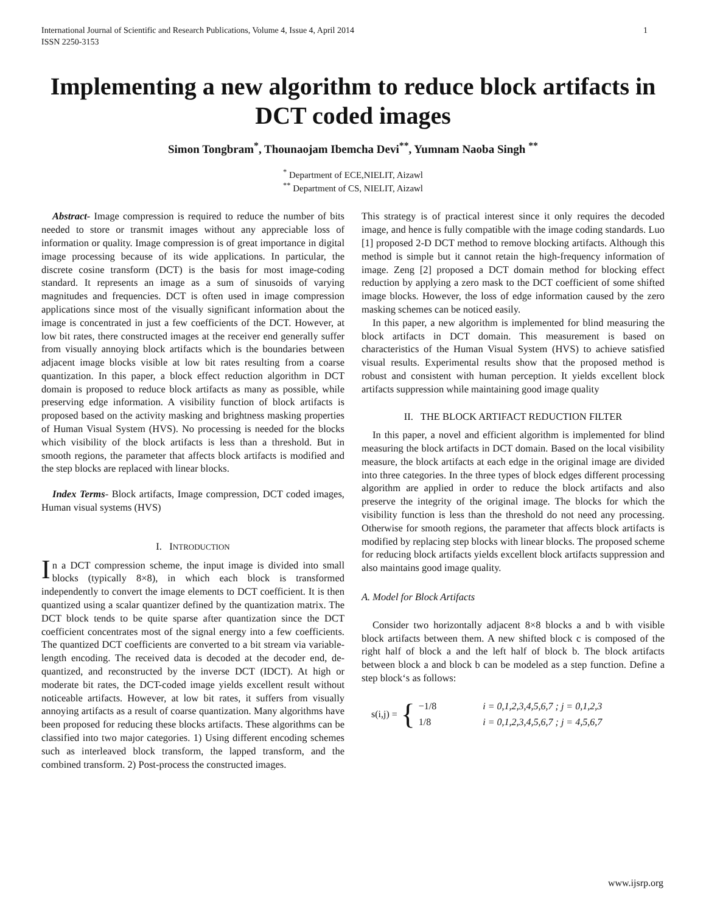International Journal of Scientific and Research Publications, Volume 4, Issue 4, April 2014
ISSN 2250-3153 1
Implementing a new algorithm to reduce block artifacts in DCT coded images
Simon Tongbram<sup>*</sup>, Thounaojam Ibemcha Devi<sup>**</sup>, Yumnam Naoba Singh <sup>**</sup>
<sup>*</sup> Department of ECE,NIELIT, Aizawl
<sup>**</sup> Department of CS, NIELIT, Aizawl
Abstract- Image compression is required to reduce the number of bits needed to store or transmit images without any appreciable loss of information or quality. Image compression is of great importance in digital image processing because of its wide applications. In particular, the discrete cosine transform (DCT) is the basis for most image-coding standard. It represents an image as a sum of sinusoids of varying magnitudes and frequencies. DCT is often used in image compression applications since most of the visually significant information about the image is concentrated in just a few coefficients of the DCT. However, at low bit rates, there constructed images at the receiver end generally suffer from visually annoying block artifacts which is the boundaries between adjacent image blocks visible at low bit rates resulting from a coarse quantization. In this paper, a block effect reduction algorithm in DCT domain is proposed to reduce block artifacts as many as possible, while preserving edge information. A visibility function of block artifacts is proposed based on the activity masking and brightness masking properties of Human Visual System (HVS). No processing is needed for the blocks which visibility of the block artifacts is less than a threshold. But in smooth regions, the parameter that affects block artifacts is modified and the step blocks are replaced with linear blocks.
Index Terms- Block artifacts, Image compression, DCT coded images, Human visual systems (HVS)
I. INTRODUCTION
In a DCT compression scheme, the input image is divided into small blocks (typically 8×8), in which each block is transformed independently to convert the image elements to DCT coefficient. It is then quantized using a scalar quantizer defined by the quantization matrix. The DCT block tends to be quite sparse after quantization since the DCT coefficient concentrates most of the signal energy into a few coefficients. The quantized DCT coefficients are converted to a bit stream via variable-length encoding. The received data is decoded at the decoder end, de-quantized, and reconstructed by the inverse DCT (IDCT). At high or moderate bit rates, the DCT-coded image yields excellent result without noticeable artifacts. However, at low bit rates, it suffers from visually annoying artifacts as a result of coarse quantization. Many algorithms have been proposed for reducing these blocks artifacts. These algorithms can be classified into two major categories. 1) Using different encoding schemes such as interleaved block transform, the lapped transform, and the combined transform. 2) Post-process the constructed images.
This strategy is of practical interest since it only requires the decoded image, and hence is fully compatible with the image coding standards. Luo [1] proposed 2-D DCT method to remove blocking artifacts. Although this method is simple but it cannot retain the high-frequency information of image. Zeng [2] proposed a DCT domain method for blocking effect reduction by applying a zero mask to the DCT coefficient of some shifted image blocks. However, the loss of edge information caused by the zero masking schemes can be noticed easily.
In this paper, a new algorithm is implemented for blind measuring the block artifacts in DCT domain. This measurement is based on characteristics of the Human Visual System (HVS) to achieve satisfied visual results. Experimental results show that the proposed method is robust and consistent with human perception. It yields excellent block artifacts suppression while maintaining good image quality
II. THE BLOCK ARTIFACT REDUCTION FILTER
In this paper, a novel and efficient algorithm is implemented for blind measuring the block artifacts in DCT domain. Based on the local visibility measure, the block artifacts at each edge in the original image are divided into three categories. In the three types of block edges different processing algorithm are applied in order to reduce the block artifacts and also preserve the integrity of the original image. The blocks for which the visibility function is less than the threshold do not need any processing. Otherwise for smooth regions, the parameter that affects block artifacts is modified by replacing step blocks with linear blocks. The proposed scheme for reducing block artifacts yields excellent block artifacts suppression and also maintains good image quality.
A. Model for Block Artifacts
Consider two horizontally adjacent 8×8 blocks a and b with visible block artifacts between them. A new shifted block c is composed of the right half of block a and the left half of block b. The block artifacts between block a and block b can be modeled as a step function. Define a step block‘s as follows:
s(i,j) = { −1/8
1/8 i = 0,1,2,3,4,5,6,7 ; j = 0,1,2,3
i = 0,1,2,3,4,5,6,7 ; j = 4,5,6,7
www.ijsrp.org